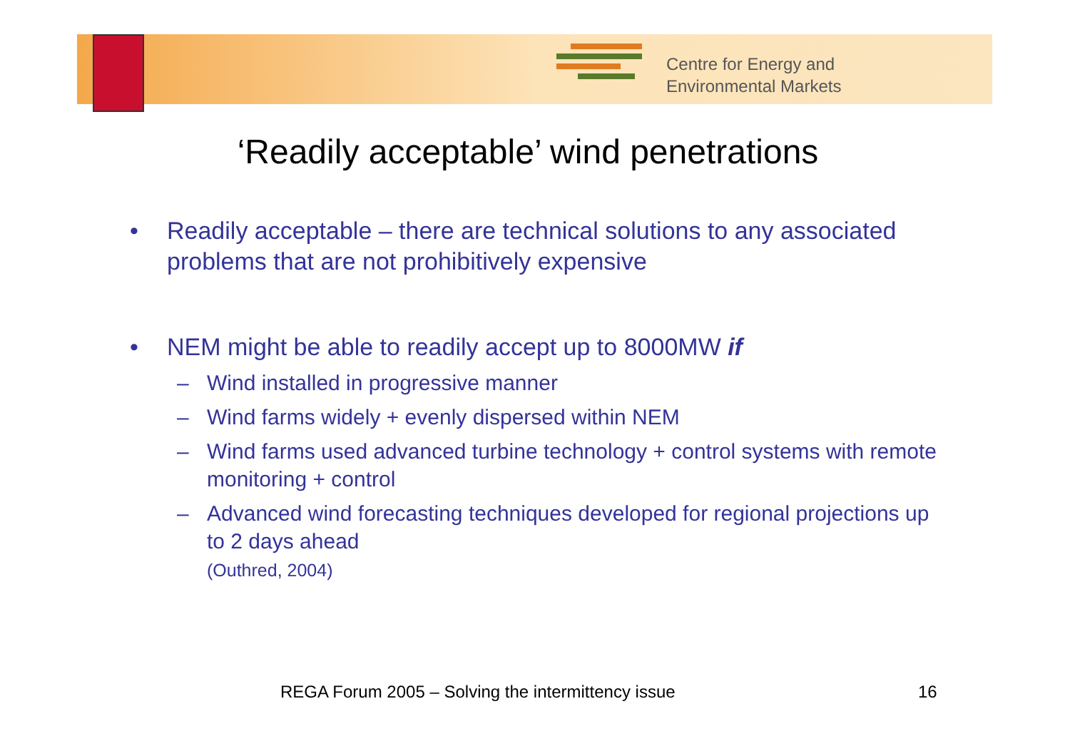Centre for Energy and
Environmental Markets
‘Readily acceptable’ wind penetrations
• Readily acceptable – there are technical solutions to any associated problems that are not prohibitively expensive
• NEM might be able to readily accept up to 8000MW if
– Wind installed in progressive manner
– Wind farms widely + evenly dispersed within NEM
– Wind farms used advanced turbine technology + control systems with remote monitoring + control
– Advanced wind forecasting techniques developed for regional projections up to 2 days ahead
(Outhred, 2004)
REGA Forum 2005 – Solving the intermittency issue
16